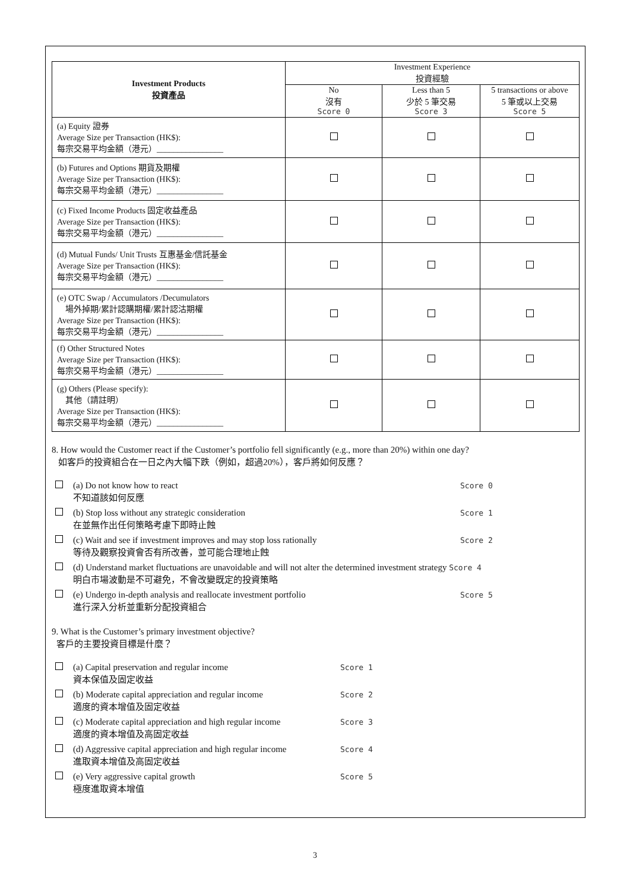| Investment Products 投資產品 | Investment Experience 投資經驗 | | |
| --- | --- | --- | --- |
| | No 沒有 Score 0 | Less than 5 少於 5 筆交易 Score 3 | 5 transactions or above 5 筆或以上交易 Score 5 |
| (a) Equity 證券 Average Size per Transaction (HK$): 每宗交易平均金額（港元）________________ | | | |
| (b) Futures and Options 期貨及期權 Average Size per Transaction (HK$): 每宗交易平均金額（港元）________________ | | | |
| (c) Fixed Income Products 固定收益產品 Average Size per Transaction (HK$): 每宗交易平均金額（港元）________________ | | | |
| (d) Mutual Funds/ Unit Trusts 互惠基金/信託基金 Average Size per Transaction (HK$): 每宗交易平均金額（港元）________________ | | | |
| (e) OTC Swap / Accumulators /Decumulators 場外掉期/累計認購期權/累計認沽期權 Average Size per Transaction (HK$): 每宗交易平均金額（港元）________________ | | | |
| (f) Other Structured Notes Average Size per Transaction (HK$): 每宗交易平均金額（港元）________________ | | | |
| (g) Others (Please specify): 其他（請註明） Average Size per Transaction (HK$): 每宗交易平均金額（港元）________________ | | | |
8. How would the Customer react if the Customer’s portfolio fell significantly (e.g., more than 20%) within one day?
如客戶的投資組合在一日之內大幅下跌（例如，超過20%），客戶將如何反應？
(a) Do not know how to react
不知道該如何反應 Score 0
(b) Stop loss without any strategic consideration
在並無作出任何策略考慮下即時止蝕 Score 1
(c) Wait and see if investment improves and may stop loss rationally
等待及觀察投資會否有所改善，並可能合理地止蝕 Score 2
(d) Understand market fluctuations are unavoidable and will not alter the determined investment strategy Score 4
明白市場波動是不可避免，不會改變既定的投資策略
(e) Undergo in-depth analysis and reallocate investment portfolio
進行深入分析並重新分配投資組合 Score 5
9. What is the Customer’s primary investment objective?
客戶的主要投資目標是什麼？
(a) Capital preservation and regular income
資本保值及固定收益 Score 1
(b) Moderate capital appreciation and regular income
適度的資本增值及固定收益 Score 2
(c) Moderate capital appreciation and high regular income
適度的資本增值及高固定收益 Score 3
(d) Aggressive capital appreciation and high regular income
進取資本增值及高固定收益 Score 4
(e) Very aggressive capital growth
極度進取資本增值 Score 5
3